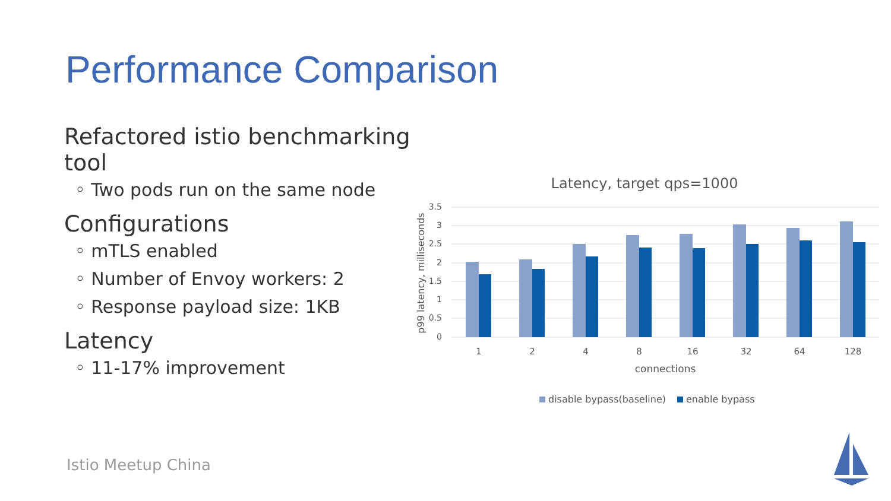Performance Comparison
Refactored istio benchmarking tool
◦ Two pods run on the same node
Configurations
◦ mTLS enabled
◦ Number of Envoy workers: 2
◦ Response payload size: 1KB
Latency
◦ 11-17% improvement
Latency, target qps=1000
3.5
3
2.5
2
1.5
1
0.5
0
p99 latency, milliseconds
1
2
4
8
16
32
64
128
connections
disable bypass(baseline)
enable bypass
Istio Meetup China